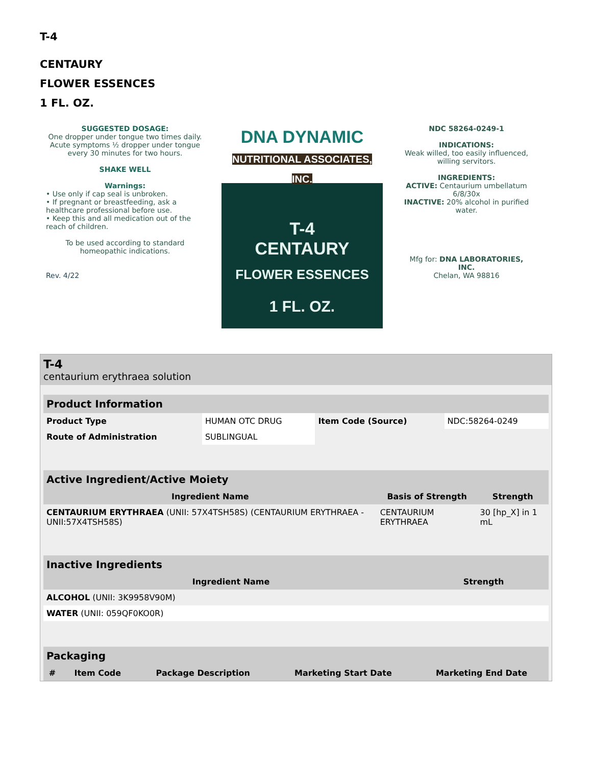T-4
CENTAURY
FLOWER ESSENCES
1 FL. OZ.
SUGGESTED DOSAGE:
One dropper under tongue two times daily. Acute symptoms ½ dropper under tongue every 30 minutes for two hours.
SHAKE WELL
Warnings:
• Use only if cap seal is unbroken.
• If pregnant or breastfeeding, ask a healthcare professional before use.
• Keep this and all medication out of the reach of children.
To be used according to standard homeopathic indications.
Rev. 4/22
DNA DYNAMIC
NUTRITIONAL ASSOCIATES, INC.
T-4
CENTAURY
FLOWER ESSENCES
1 FL. OZ.
NDC 58264-0249-1
INDICATIONS:
Weak willed, too easily influenced, willing servitors.
INGREDIENTS:
ACTIVE: Centaurium umbellatum 6/8/30x
INACTIVE: 20% alcohol in purified water.
Mfg for: DNA LABORATORIES, INC.
Chelan, WA 98816
T-4
centaurium erythraea solution
| Product Information | | | |
| Product Type | HUMAN OTC DRUG | Item Code (Source) | NDC:58264-0249 |
| Route of Administration | SUBLINGUAL | | |
| Active Ingredient/Active Moiety | | |
| Ingredient Name | Basis of Strength | Strength |
| CENTAURIUM ERYTHRAEA (UNII: 57X4TSH58S) (CENTAURIUM ERYTHRAEA - UNII:57X4TSH58S) | CENTAURIUM ERYTHRAEA | 30 [hp_X] in 1 mL |
| Inactive Ingredients | |
| Ingredient Name | Strength |
| ALCOHOL (UNII: 3K9958V90M) | |
| WATER (UNII: 059QF0KO0R) | |
| Packaging | | | | |
| # | Item Code | Package Description | Marketing Start Date | Marketing End Date |